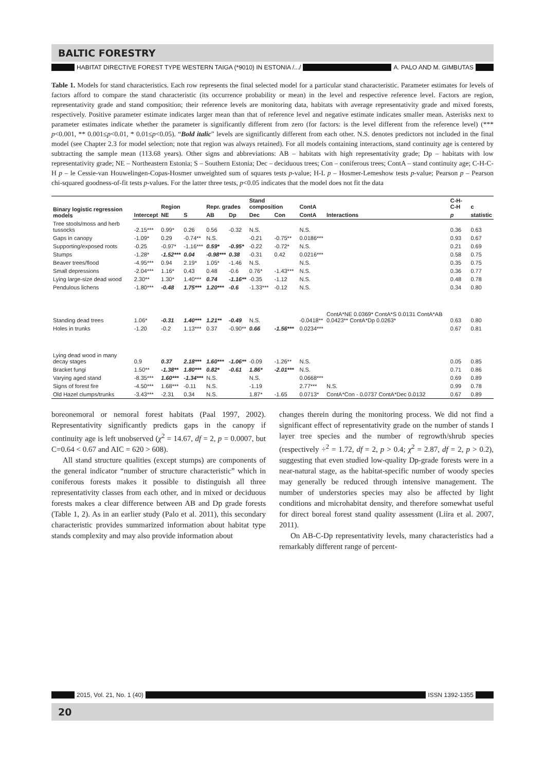BALTIC FORESTRY
HABITAT DIRECTIVE FOREST TYPE WESTERN TAIGA (*9010) IN ESTONIA /.../ A. PALO AND M. GIMBUTAS
Table 1. Models for stand characteristics. Each row represents the final selected model for a particular stand characteristic. Parameter estimates for levels of factors afford to compare the stand characteristic (its occurrence probability or mean) in the level and respective reference level. Factors are region, representativity grade and stand composition; their reference levels are monitoring data, habitats with average representativity grade and mixed forests, respectively. Positive parameter estimate indicates larger mean than that of reference level and negative estimate indicates smaller mean. Asterisks next to parameter estimates indicate whether the parameter is significantly different from zero (for factors: is the level different from the reference level) (*** p<0.001, ** 0.001≤p<0.01, * 0.01≤p<0.05). “Bold italic” levels are significantly different from each other. N.S. denotes predictors not included in the final model (see Chapter 2.3 for model selection; note that region was always retained). For all models containing interactions, stand continuity age is centered by subtracting the sample mean (113.68 years). Other signs and abbreviations: AB – habitats with high representativity grade; Dp – habitats with low representativity grade; NE – Northeastern Estonia; S – Southern Estonia; Dec – deciduous trees; Con – coniferous trees; ContA – stand continuity age; C-H-C-H p – le Cessie-van Houwelingen-Copas-Hosmer unweighted sum of squares tests p-value; H-L p – Hosmer-Lemeshow tests p-value; Pearson p – Pearson chi-squared goodness-of-fit tests p-values. For the latter three tests, p<0.05 indicates that the model does not fit the data
| Binary logistic regression models | | Region | | Repr. grades | | Stand composition | | ContA | | C-H-C-H | c |
| --- | --- | --- | --- | --- | --- | --- | --- | --- | --- | --- | --- |
| | Intercept | NE | S | AB | Dp | Dec | Con | ContA | Interactions | p | statistic |
| Tree stools/moss and herb tussocks | -2.15*** | 0.99* | 0.26 | 0.56 | -0.32 | N.S. | | N.S. | | 0.36 | 0.63 |
| Gaps in canopy | -1.09* | 0.29 | -0.74** | N.S. | | -0.21 | -0.75** | 0.0186*** | | 0.93 | 0.67 |
| Supporting/exposed roots | -0.25 | -0.97* | -1.16*** | 0.59* | -0.95* | -0.22 | -0.72* | N.S. | | 0.21 | 0.69 |
| Stumps | -1.28* | -1.52*** | 0.04 | -0.98*** | 0.38 | -0.31 | 0.42 | 0.0216*** | | 0.58 | 0.75 |
| Beaver trees/flood | -4.95*** | 0.94 | 2.19* | 1.05* | -1.46 | N.S. | | N.S. | | 0.35 | 0.75 |
| Small depressions | -2.04*** | 1.16* | 0.43 | 0.48 | -0.6 | 0.76* | -1.43*** | N.S. | | 0.36 | 0.77 |
| Lying large-size dead wood | 2.30** | 1.30* | 1.40*** | 0.74 | -1.16** | -0.35 | -1.12 | N.S. | | 0.48 | 0.78 |
| Pendulous lichens | -1.80*** | -0.48 | 1.75*** | 1.20*** | -0.6 | -1.33*** | -0.12 | N.S. | | 0.34 | 0.80 |
| Standing dead trees | 1.06* | -0.31 | 1.40*** | 1.21** | -0.49 | N.S. | | -0.0418** | ContA*NE 0.0369* ContA*S 0.0131 ContA*AB 0.0423** ContA*Dp 0.0263* | 0.63 | 0.80 |
| Holes in trunks | -1.20 | -0.2 | 1.13*** | 0.37 | -0.90** | 0.66 | -1.56*** | 0.0234*** | | 0.67 | 0.81 |
| Lying dead wood in many decay stages | 0.9 | 0.37 | 2.18*** | 1.60*** | -1.06** | -0.09 | -1.26** | N.S. | | 0.05 | 0.85 |
| Bracket fungi | 1.50** | -1.38** | 1.80*** | 0.82* | -0.61 | 1.86* | -2.01*** | N.S. | | 0.71 | 0.86 |
| Varying aged stand | -8.35*** | 1.60*** | -1.34*** | N.S. | | N.S. | | 0.0668*** | | 0.69 | 0.89 |
| Signs of forest fire | -4.50*** | 1.68*** | -0.11 | N.S. | | -1.19 | | 2.77*** | N.S. | 0.99 | 0.78 |
| Old Hazel clumps/trunks | -3.43*** | -2.31 | 0.34 | N.S. | | 1.87* | -1.65 | 0.0713* | ContA*Con - 0.0737 ContA*Dec 0.0132 | 0.67 | 0.89 |
boreonemoral or nemoral forest habitats (Paal 1997, 2002). Representativity significantly predicts gaps in the canopy if continuity age is left unobserved (χ<sup>2</sup> = 14.67, df = 2, p = 0.0007, but C=0.64 < 0.67 and AIC = 620 > 608).
All stand structure qualities (except stumps) are components of the general indicator “number of structure characteristic” which in coniferous forests makes it possible to distinguish all three representativity classes from each other, and in mixed or deciduous forests makes a clear difference between AB and Dp grade forests (Table 1, 2). As in an earlier study (Palo et al. 2011), this secondary characteristic provides summarized information about habitat type stands complexity and may also provide information about
changes therein during the monitoring process. We did not find a significant effect of representativity grade on the number of stands I layer tree species and the number of regrowth/shrub species (respectively ÷<sup>2</sup> = 1.72, df = 2, p > 0.4; χ<sup>2</sup> = 2.87, df = 2, p > 0.2), suggesting that even studied low-quality Dp-grade forests were in a near-natural stage, as the habitat-specific number of woody species may generally be reduced through intensive management. The number of understories species may also be affected by light conditions and microhabitat density, and therefore somewhat useful for direct boreal forest stand quality assessment (Liira et al. 2007, 2011).
On AB-C-Dp representativity levels, many characteristics had a remarkably different range of percent-
2015, Vol. 21, No. 1 (40) ISSN 1392-1355
20